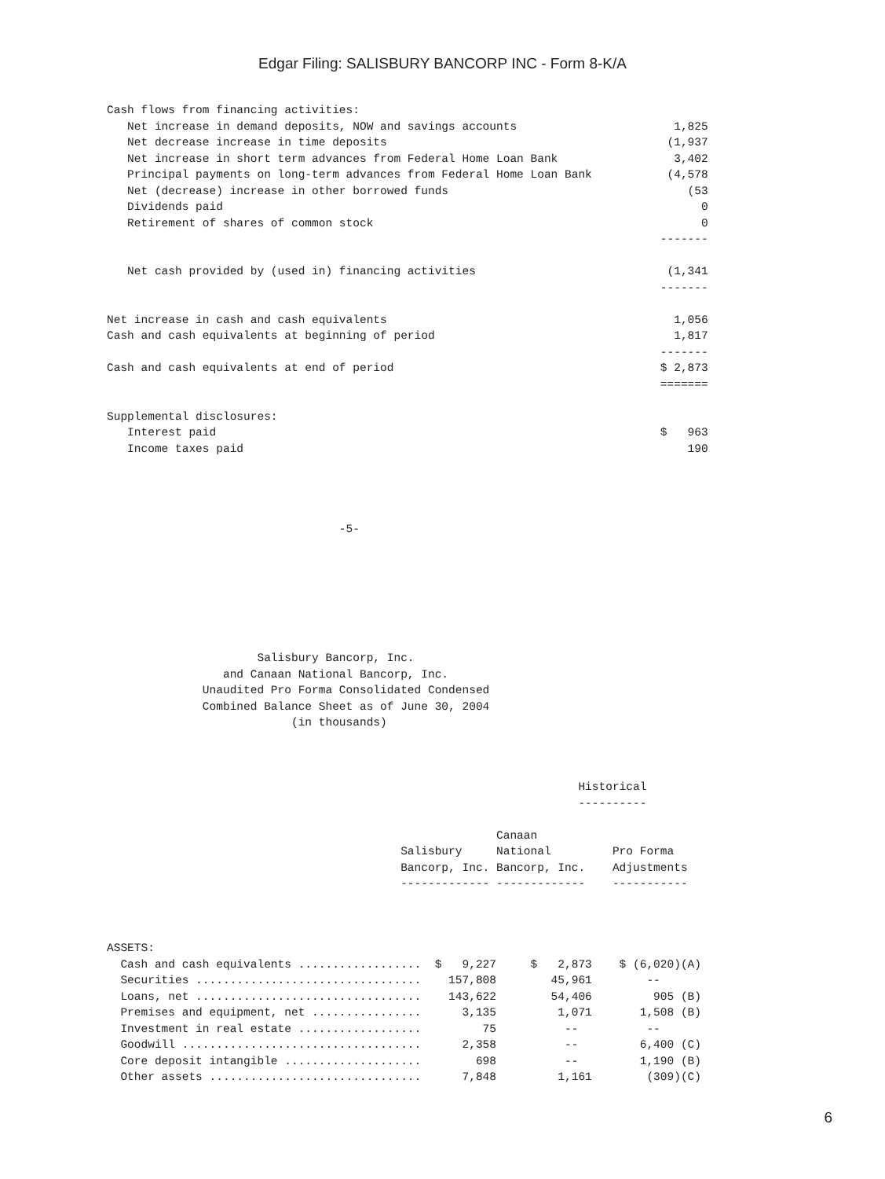Edgar Filing: SALISBURY BANCORP INC - Form 8-K/A
Cash flows from financing activities:
   Net increase in demand deposits, NOW and savings accounts                       1,825
   Net decrease increase in time deposits                                         (1,937
   Net increase in short term advances from Federal Home Loan Bank                 3,402
   Principal payments on long-term advances from Federal Home Loan Bank           (4,578
   Net (decrease) increase in other borrowed funds                                   (53
   Dividends paid                                                                      0
   Retirement of shares of common stock                                                0
                                                                                 -------

   Net cash provided by (used in) financing activities                            (1,341
                                                                                 -------

Net increase in cash and cash equivalents                                          1,056
Cash and cash equivalents at beginning of period                                   1,817
                                                                                 -------
Cash and cash equivalents at end of period                                       $ 2,873
                                                                                 =======

Supplemental disclosures:
   Interest paid                                                                 $   963
   Income taxes paid                                                                 190




                                  -5-







                      Salisbury Bancorp, Inc.
                 and Canaan National Bancorp, Inc.
              Unaudited Pro Forma Consolidated Condensed
              Combined Balance Sheet as of June 30, 2004
                           (in thousands)



                                                                     Historical
                                                                     ----------

                                                         Canaan
                                           Salisbury     National         Pro Forma
                                           Bancorp, Inc. Bancorp, Inc.    Adjustments
                                           ------------- -------------    -----------



ASSETS:
  Cash and cash equivalents ..................  $   9,227     $   2,873    $ (6,020)(A)
  Securities .................................    157,808        45,961        --
  Loans, net .................................    143,622        54,406         905 (B)
  Premises and equipment, net ................      3,135         1,071       1,508 (B)
  Investment in real estate ..................         75          --          --
  Goodwill ...................................      2,358          --         6,400 (C)
  Core deposit intangible ....................        698          --         1,190 (B)
  Other assets ...............................      7,848         1,161        (309)(C)
6